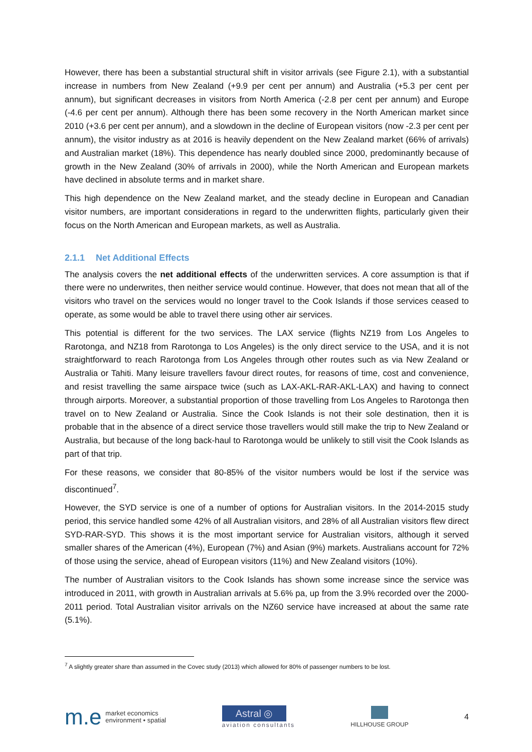However, there has been a substantial structural shift in visitor arrivals (see Figure 2.1), with a substantial increase in numbers from New Zealand (+9.9 per cent per annum) and Australia (+5.3 per cent per annum), but significant decreases in visitors from North America (-2.8 per cent per annum) and Europe (-4.6 per cent per annum). Although there has been some recovery in the North American market since 2010 (+3.6 per cent per annum), and a slowdown in the decline of European visitors (now -2.3 per cent per annum), the visitor industry as at 2016 is heavily dependent on the New Zealand market (66% of arrivals) and Australian market (18%). This dependence has nearly doubled since 2000, predominantly because of growth in the New Zealand (30% of arrivals in 2000), while the North American and European markets have declined in absolute terms and in market share.
This high dependence on the New Zealand market, and the steady decline in European and Canadian visitor numbers, are important considerations in regard to the underwritten flights, particularly given their focus on the North American and European markets, as well as Australia.
2.1.1 Net Additional Effects
The analysis covers the net additional effects of the underwritten services. A core assumption is that if there were no underwrites, then neither service would continue. However, that does not mean that all of the visitors who travel on the services would no longer travel to the Cook Islands if those services ceased to operate, as some would be able to travel there using other air services.
This potential is different for the two services. The LAX service (flights NZ19 from Los Angeles to Rarotonga, and NZ18 from Rarotonga to Los Angeles) is the only direct service to the USA, and it is not straightforward to reach Rarotonga from Los Angeles through other routes such as via New Zealand or Australia or Tahiti. Many leisure travellers favour direct routes, for reasons of time, cost and convenience, and resist travelling the same airspace twice (such as LAX-AKL-RAR-AKL-LAX) and having to connect through airports. Moreover, a substantial proportion of those travelling from Los Angeles to Rarotonga then travel on to New Zealand or Australia. Since the Cook Islands is not their sole destination, then it is probable that in the absence of a direct service those travellers would still make the trip to New Zealand or Australia, but because of the long back-haul to Rarotonga would be unlikely to still visit the Cook Islands as part of that trip.
For these reasons, we consider that 80-85% of the visitor numbers would be lost if the service was discontinued<sup>7</sup>.
However, the SYD service is one of a number of options for Australian visitors. In the 2014-2015 study period, this service handled some 42% of all Australian visitors, and 28% of all Australian visitors flew direct SYD-RAR-SYD. This shows it is the most important service for Australian visitors, although it served smaller shares of the American (4%), European (7%) and Asian (9%) markets. Australians account for 72% of those using the service, ahead of European visitors (11%) and New Zealand visitors (10%).
The number of Australian visitors to the Cook Islands has shown some increase since the service was introduced in 2011, with growth in Australian arrivals at 5.6% pa, up from the 3.9% recorded over the 2000-2011 period. Total Australian visitor arrivals on the NZ60 service have increased at about the same rate (5.1%).
<sup>7</sup> A slightly greater share than assumed in the Covec study (2013) which allowed for 80% of passenger numbers to be lost.
m.e
market economics
environment • spatial
Astral ◎
aviation consultants
HILLHOUSE GROUP
4